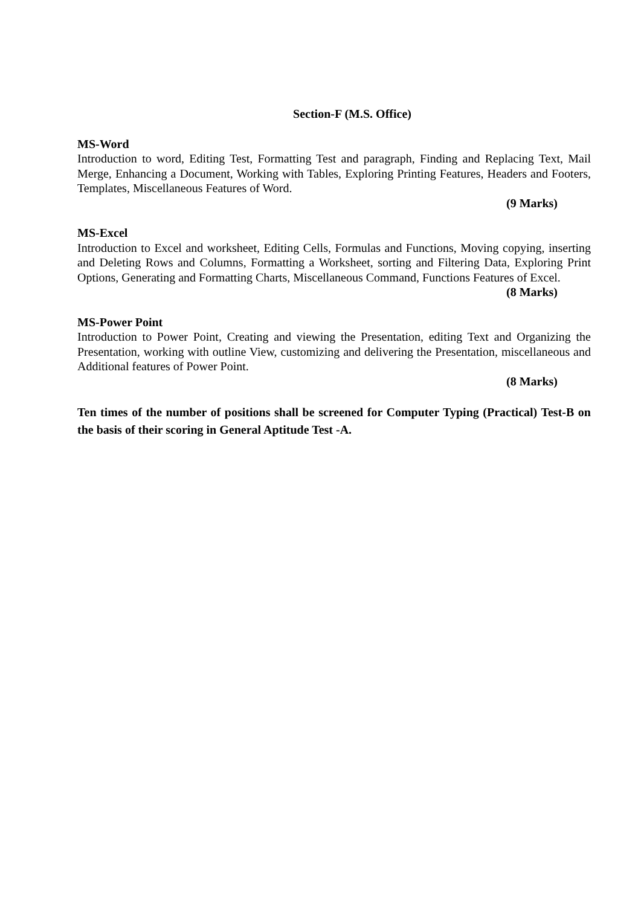Section-F (M.S. Office)
MS-Word
Introduction to word, Editing Test, Formatting Test and paragraph, Finding and Replacing Text, Mail Merge, Enhancing a Document, Working with Tables, Exploring Printing Features, Headers and Footers, Templates, Miscellaneous Features of Word.
(9 Marks)
MS-Excel
Introduction to Excel and worksheet, Editing Cells, Formulas and Functions, Moving copying, inserting and Deleting Rows and Columns, Formatting a Worksheet, sorting and Filtering Data, Exploring Print Options, Generating and Formatting Charts, Miscellaneous Command, Functions Features of Excel.
(8 Marks)
MS-Power Point
Introduction to Power Point, Creating and viewing the Presentation, editing Text and Organizing the Presentation, working with outline View, customizing and delivering the Presentation, miscellaneous and Additional features of Power Point.
(8 Marks)
Ten times of the number of positions shall be screened for Computer Typing (Practical) Test-B on the basis of their scoring in General Aptitude Test -A.